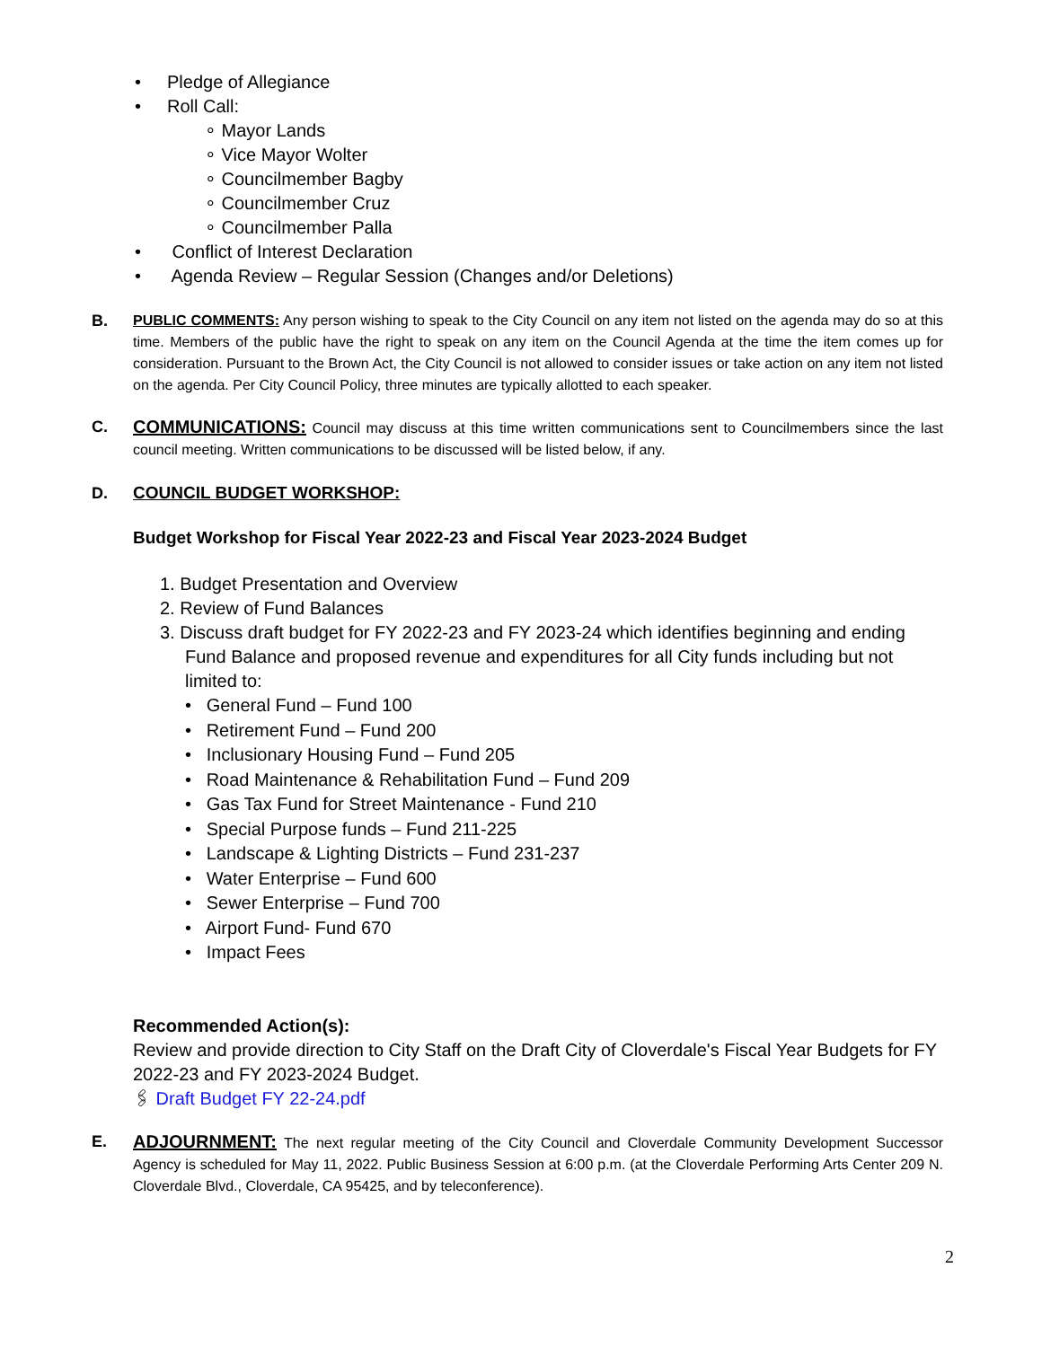• Pledge of Allegiance
• Roll Call:
∘ Mayor Lands
∘ Vice Mayor Wolter
∘ Councilmember Bagby
∘ Councilmember Cruz
∘ Councilmember Palla
• Conflict of Interest Declaration
• Agenda Review – Regular Session (Changes and/or Deletions)
B. PUBLIC COMMENTS: Any person wishing to speak to the City Council on any item not listed on the agenda may do so at this time. Members of the public have the right to speak on any item on the Council Agenda at the time the item comes up for consideration. Pursuant to the Brown Act, the City Council is not allowed to consider issues or take action on any item not listed on the agenda. Per City Council Policy, three minutes are typically allotted to each speaker.
C. COMMUNICATIONS: Council may discuss at this time written communications sent to Councilmembers since the last council meeting. Written communications to be discussed will be listed below, if any.
D. COUNCIL BUDGET WORKSHOP:
Budget Workshop for Fiscal Year 2022-23 and Fiscal Year 2023-2024 Budget
1. Budget Presentation and Overview
2. Review of Fund Balances
3. Discuss draft budget for FY 2022-23 and FY 2023-24 which identifies beginning and ending Fund Balance and proposed revenue and expenditures for all City funds including but not limited to:
• General Fund – Fund 100
• Retirement Fund – Fund 200
• Inclusionary Housing Fund – Fund 205
• Road Maintenance & Rehabilitation Fund – Fund 209
• Gas Tax Fund for Street Maintenance - Fund 210
• Special Purpose funds – Fund 211-225
• Landscape & Lighting Districts – Fund 231-237
• Water Enterprise – Fund 600
• Sewer Enterprise – Fund 700
• Airport Fund- Fund 670
• Impact Fees
Recommended Action(s):
Review and provide direction to City Staff on the Draft City of Cloverdale's Fiscal Year Budgets for FY 2022-23 and FY 2023-2024 Budget.
🖇 Draft Budget FY 22-24.pdf
E. ADJOURNMENT: The next regular meeting of the City Council and Cloverdale Community Development Successor Agency is scheduled for May 11, 2022. Public Business Session at 6:00 p.m. (at the Cloverdale Performing Arts Center 209 N. Cloverdale Blvd., Cloverdale, CA 95425, and by teleconference).
2